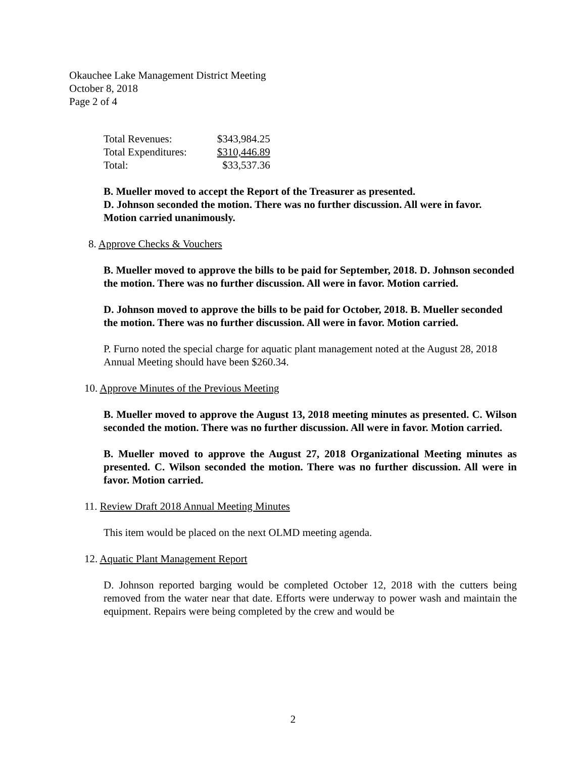Okauchee Lake Management District Meeting
October 8, 2018
Page 2 of 4
| Total Revenues: | $343,984.25 |
| Total Expenditures: | $310,446.89 |
| Total: | $33,537.36 |
B. Mueller moved to accept the Report of the Treasurer as presented.
D. Johnson seconded the motion. There was no further discussion. All were in favor. Motion carried unanimously.
8. Approve Checks & Vouchers
B. Mueller moved to approve the bills to be paid for September, 2018. D. Johnson seconded the motion. There was no further discussion. All were in favor. Motion carried.
D. Johnson moved to approve the bills to be paid for October, 2018. B. Mueller seconded the motion. There was no further discussion. All were in favor. Motion carried.
P. Furno noted the special charge for aquatic plant management noted at the August 28, 2018 Annual Meeting should have been $260.34.
10. Approve Minutes of the Previous Meeting
B. Mueller moved to approve the August 13, 2018 meeting minutes as presented. C. Wilson seconded the motion. There was no further discussion. All were in favor. Motion carried.
B. Mueller moved to approve the August 27, 2018 Organizational Meeting minutes as presented. C. Wilson seconded the motion. There was no further discussion. All were in favor. Motion carried.
11. Review Draft 2018 Annual Meeting Minutes
This item would be placed on the next OLMD meeting agenda.
12. Aquatic Plant Management Report
D. Johnson reported barging would be completed October 12, 2018 with the cutters being removed from the water near that date. Efforts were underway to power wash and maintain the equipment. Repairs were being completed by the crew and would be
2